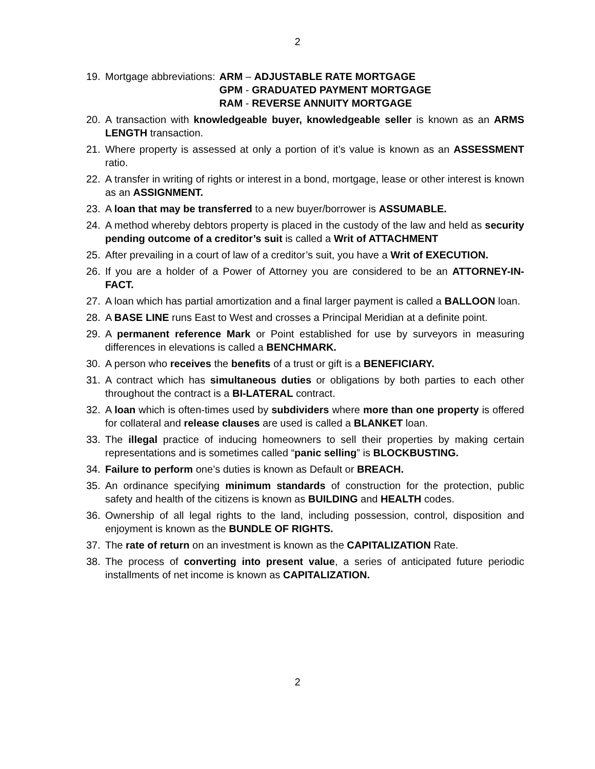2
19. Mortgage abbreviations: ARM – ADJUSTABLE RATE MORTGAGE GPM - GRADUATED PAYMENT MORTGAGE RAM - REVERSE ANNUITY MORTGAGE
20. A transaction with knowledgeable buyer, knowledgeable seller is known as an ARMS LENGTH transaction.
21. Where property is assessed at only a portion of it’s value is known as an ASSESSMENT ratio.
22. A transfer in writing of rights or interest in a bond, mortgage, lease or other interest is known as an ASSIGNMENT.
23. A loan that may be transferred to a new buyer/borrower is ASSUMABLE.
24. A method whereby debtors property is placed in the custody of the law and held as security pending outcome of a creditor’s suit is called a Writ of ATTACHMENT
25. After prevailing in a court of law of a creditor’s suit, you have a Writ of EXECUTION.
26. If you are a holder of a Power of Attorney you are considered to be an ATTORNEY-IN-FACT.
27. A loan which has partial amortization and a final larger payment is called a BALLOON loan.
28. A BASE LINE runs East to West and crosses a Principal Meridian at a definite point.
29. A permanent reference Mark or Point established for use by surveyors in measuring differences in elevations is called a BENCHMARK.
30. A person who receives the benefits of a trust or gift is a BENEFICIARY.
31. A contract which has simultaneous duties or obligations by both parties to each other throughout the contract is a BI-LATERAL contract.
32. A loan which is often-times used by subdividers where more than one property is offered for collateral and release clauses are used is called a BLANKET loan.
33. The illegal practice of inducing homeowners to sell their properties by making certain representations and is sometimes called “panic selling” is BLOCKBUSTING.
34. Failure to perform one’s duties is known as Default or BREACH.
35. An ordinance specifying minimum standards of construction for the protection, public safety and health of the citizens is known as BUILDING and HEALTH codes.
36. Ownership of all legal rights to the land, including possession, control, disposition and enjoyment is known as the BUNDLE OF RIGHTS.
37. The rate of return on an investment is known as the CAPITALIZATION Rate.
38. The process of converting into present value, a series of anticipated future periodic installments of net income is known as CAPITALIZATION.
2